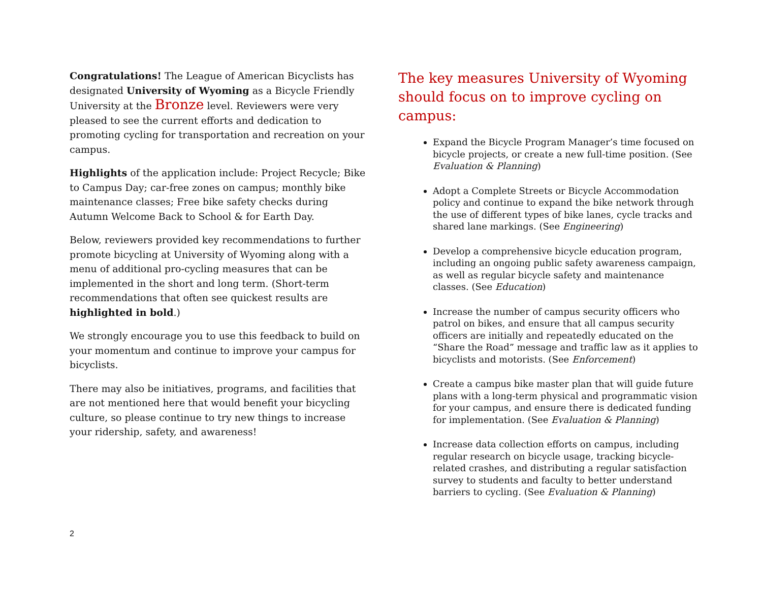Congratulations! The League of American Bicyclists has designated University of Wyoming as a Bicycle Friendly University at the Bronze level. Reviewers were very pleased to see the current efforts and dedication to promoting cycling for transportation and recreation on your campus.
Highlights of the application include: Project Recycle; Bike to Campus Day; car-free zones on campus; monthly bike maintenance classes; Free bike safety checks during Autumn Welcome Back to School & for Earth Day.
Below, reviewers provided key recommendations to further promote bicycling at University of Wyoming along with a menu of additional pro-cycling measures that can be implemented in the short and long term. (Short-term recommendations that often see quickest results are highlighted in bold.)
We strongly encourage you to use this feedback to build on your momentum and continue to improve your campus for bicyclists.
There may also be initiatives, programs, and facilities that are not mentioned here that would benefit your bicycling culture, so please continue to try new things to increase your ridership, safety, and awareness!
The key measures University of Wyoming should focus on to improve cycling on campus:
Expand the Bicycle Program Manager’s time focused on bicycle projects, or create a new full-time position. (See Evaluation & Planning)
Adopt a Complete Streets or Bicycle Accommodation policy and continue to expand the bike network through the use of different types of bike lanes, cycle tracks and shared lane markings. (See Engineering)
Develop a comprehensive bicycle education program, including an ongoing public safety awareness campaign, as well as regular bicycle safety and maintenance classes. (See Education)
Increase the number of campus security officers who patrol on bikes, and ensure that all campus security officers are initially and repeatedly educated on the “Share the Road” message and traffic law as it applies to bicyclists and motorists. (See Enforcement)
Create a campus bike master plan that will guide future plans with a long-term physical and programmatic vision for your campus, and ensure there is dedicated funding for implementation. (See Evaluation & Planning)
Increase data collection efforts on campus, including regular research on bicycle usage, tracking bicycle-related crashes, and distributing a regular satisfaction survey to students and faculty to better understand barriers to cycling. (See Evaluation & Planning)
2